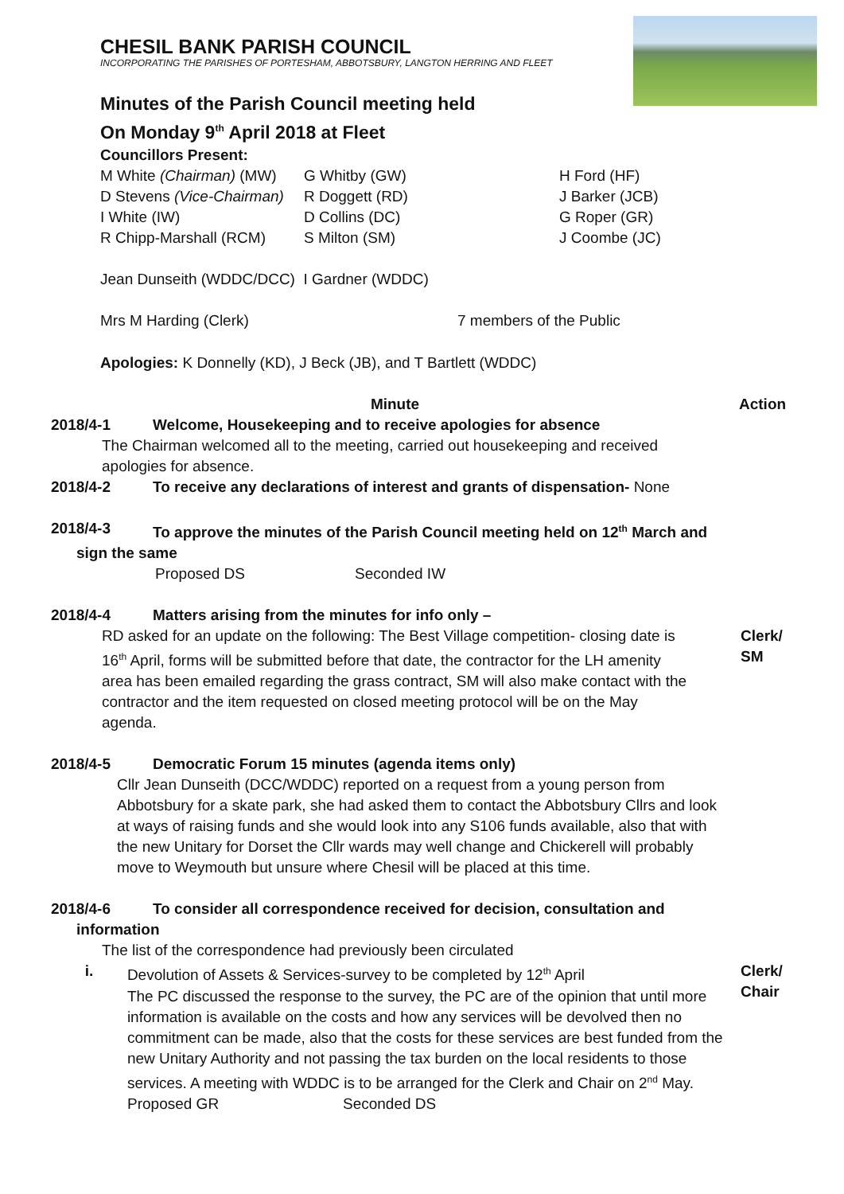CHESIL BANK PARISH COUNCIL
INCORPORATING THE PARISHES OF PORTESHAM, ABBOTSBURY, LANGTON HERRING AND FLEET
Minutes of the Parish Council meeting held
On Monday 9<sup>th</sup> April 2018 at Fleet
Councillors Present:
| M White (Chairman) (MW) | G Whitby (GW) | H Ford (HF) |
| D Stevens (Vice-Chairman) | R Doggett (RD) | J Barker (JCB) |
| I White (IW) | D Collins (DC) | G Roper (GR) |
| R Chipp-Marshall (RCM) | S Milton (SM) | J Coombe (JC) |
Jean Dunseith (WDDC/DCC) I Gardner (WDDC)
| Mrs M Harding (Clerk) | 7 members of the Public |
Apologies: K Donnelly (KD), J Beck (JB), and T Bartlett (WDDC)
Minute Action
2018/4-1 Welcome, Housekeeping and to receive apologies for absence
The Chairman welcomed all to the meeting, carried out housekeeping and received apologies for absence.
2018/4-2 To receive any declarations of interest and grants of dispensation- None
2018/4-3 To approve the minutes of the Parish Council meeting held on 12<sup>th</sup> March and
sign the same
| Proposed DS | Seconded IW |
2018/4-4 Matters arising from the minutes for info only –
RD asked for an update on the following: The Best Village competition- closing date is 16<sup>th</sup> April, forms will be submitted before that date, the contractor for the LH amenity area has been emailed regarding the grass contract, SM will also make contact with the contractor and the item requested on closed meeting protocol will be on the May agenda.
Clerk/ SM
2018/4-5 Democratic Forum 15 minutes (agenda items only)
Cllr Jean Dunseith (DCC/WDDC) reported on a request from a young person from Abbotsbury for a skate park, she had asked them to contact the Abbotsbury Cllrs and look at ways of raising funds and she would look into any S106 funds available, also that with the new Unitary for Dorset the Cllr wards may well change and Chickerell will probably move to Weymouth but unsure where Chesil will be placed at this time.
2018/4-6 To consider all correspondence received for decision, consultation and
information
The list of the correspondence had previously been circulated
i. Devolution of Assets & Services-survey to be completed by 12<sup>th</sup> April
The PC discussed the response to the survey, the PC are of the opinion that until more information is available on the costs and how any services will be devolved then no commitment can be made, also that the costs for these services are best funded from the new Unitary Authority and not passing the tax burden on the local residents to those services. A meeting with WDDC is to be arranged for the Clerk and Chair on 2<sup>nd</sup> May.
Clerk/
Chair
| Proposed GR | Seconded DS |